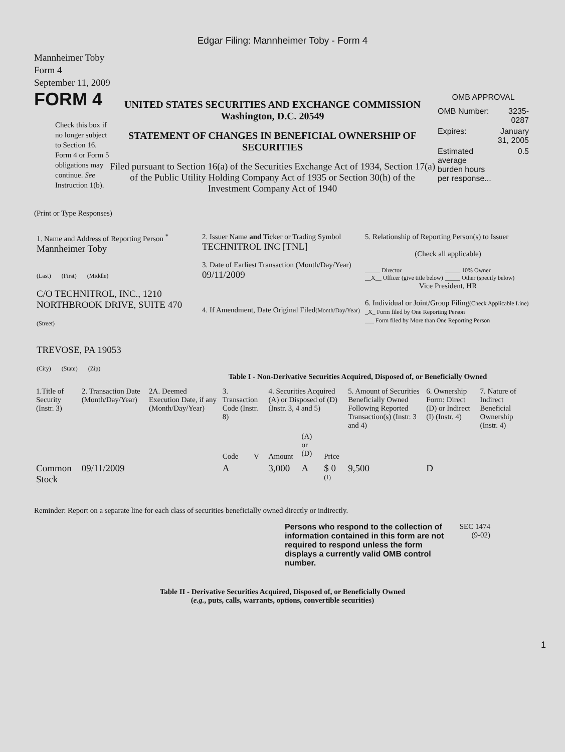Edgar Filing: Mannheimer Toby - Form 4
Mannheimer Toby
Form 4
September 11, 2009
FORM 4
Check this box if no longer subject to Section 16. Form 4 or Form 5 obligations may continue. See Instruction 1(b).
UNITED STATES SECURITIES AND EXCHANGE COMMISSION
Washington, D.C. 20549
STATEMENT OF CHANGES IN BENEFICIAL OWNERSHIP OF SECURITIES
Filed pursuant to Section 16(a) of the Securities Exchange Act of 1934, Section 17(a) of the Public Utility Holding Company Act of 1935 or Section 30(h) of the Investment Company Act of 1940
OMB APPROVAL
| OMB Number: | 3235-0287 |
| Expires: | January 31, 2005 |
| Estimated average burden hours per response... | 0.5 |
(Print or Type Responses)
1. Name and Address of Reporting Person <sup>*</sup>
Mannheimer Toby
(Last) (First) (Middle)
C/O TECHNITROL, INC., 1210 NORTHBROOK DRIVE, SUITE 470
(Street)
TREVOSE, PA 19053
(City) (State) (Zip)
2. Issuer Name and Ticker or Trading Symbol
TECHNITROL INC [TNL]
3. Date of Earliest Transaction (Month/Day/Year)
09/11/2009
4. If Amendment, Date Original Filed(Month/Day/Year)
5. Relationship of Reporting Person(s) to Issuer
(Check all applicable)
_____ Director
__X__ Officer (give title below)
_____ 10% Owner
_____ Other (specify below)
Vice President, HR
6. Individual or Joint/Group Filing(Check Applicable Line)
_X_ Form filed by One Reporting Person
___ Form filed by More than One Reporting Person
Table I - Non-Derivative Securities Acquired, Disposed of, or Beneficially Owned
| 1.Title of Security (Instr. 3) | 2. Transaction Date (Month/Day/Year) | 2A. Deemed Execution Date, if any (Month/Day/Year) | 3. Transaction Code (Instr. 8) | | 4. Securities Acquired (A) or Disposed of (D) (Instr. 3, 4 and 5) | | | 5. Amount of Securities Beneficially Owned Following Reported Transaction(s) (Instr. 3 and 4) | 6. Ownership Form: Direct (D) or Indirect (I) (Instr. 4) | 7. Nature of Indirect Beneficial Ownership (Instr. 4) |
| --- | --- | --- | --- | --- | --- | --- | --- | --- | --- | --- |
| | | | Code | V | Amount | (A) or (D) | Price | | | |
| Common Stock | 09/11/2009 | | A | | 3,000 | A | $ 0 <sup>(1)</sup> | 9,500 | D | |
Reminder: Report on a separate line for each class of securities beneficially owned directly or indirectly.
Persons who respond to the collection of information contained in this form are not required to respond unless the form displays a currently valid OMB control number.
SEC 1474 (9-02)
Table II - Derivative Securities Acquired, Disposed of, or Beneficially Owned
(e.g., puts, calls, warrants, options, convertible securities)
1